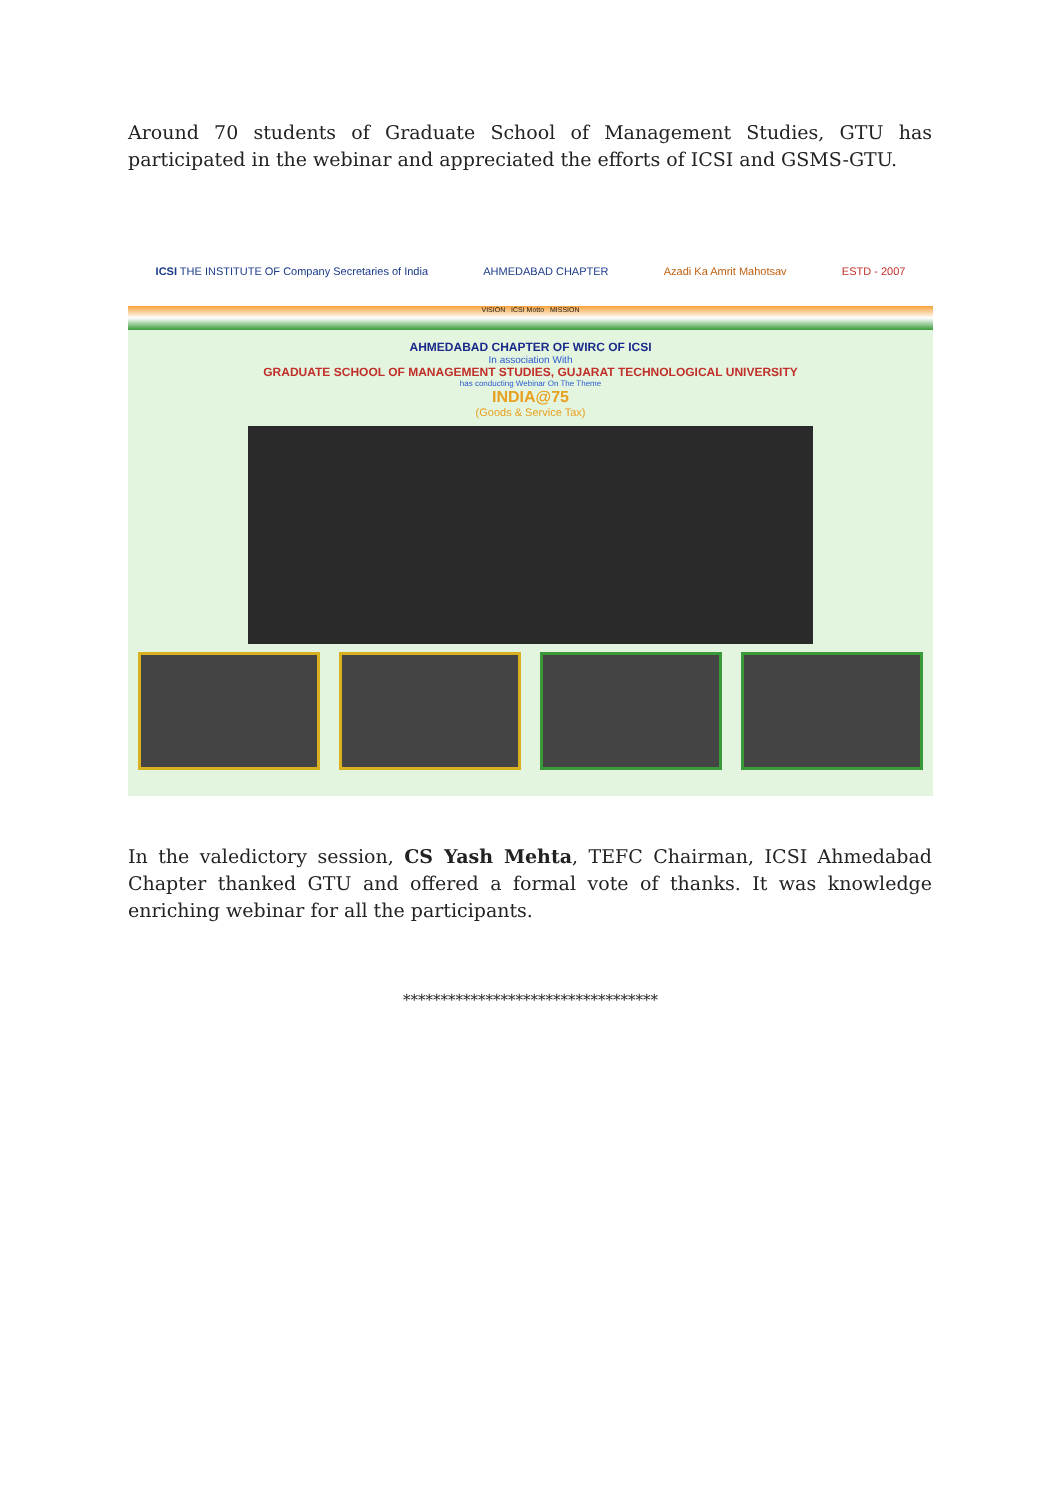Around 70 students of Graduate School of Management Studies, GTU has participated in the webinar and appreciated the efforts of ICSI and GSMS-GTU.
ICSI THE INSTITUTE OF Company Secretaries of India AHMEDABAD CHAPTER Azadi Ka Amrit Mahotsav ESTD - 2007
VISION ICSI Motto MISSION
AHMEDABAD CHAPTER OF WIRC OF ICSI
In association With
GRADUATE SCHOOL OF MANAGEMENT STUDIES, GUJARAT TECHNOLOGICAL UNIVERSITY
has conducting Webinar On The Theme
INDIA@75
(Goods & Service Tax)
In the valedictory session, CS Yash Mehta, TEFC Chairman, ICSI Ahmedabad Chapter thanked GTU and offered a formal vote of thanks. It was knowledge enriching webinar for all the participants.
**********************************